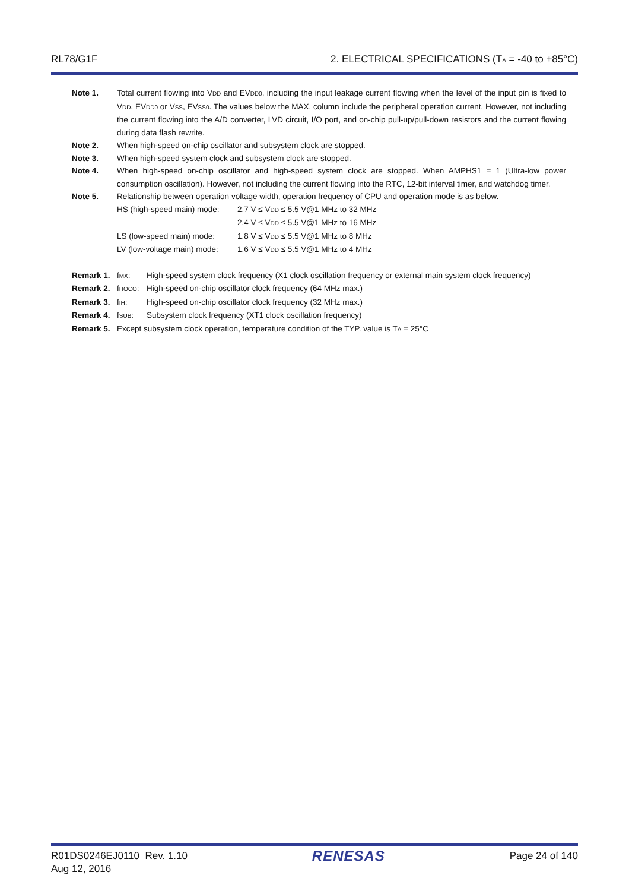RL78/G1F 2. ELECTRICAL SPECIFICATIONS (TA = -40 to +85°C)
Note 1. Total current flowing into VDD and EVDD0, including the input leakage current flowing when the level of the input pin is fixed to VDD, EVDD0 or VSS, EVSS0. The values below the MAX. column include the peripheral operation current. However, not including the current flowing into the A/D converter, LVD circuit, I/O port, and on-chip pull-up/pull-down resistors and the current flowing during data flash rewrite.
Note 2. When high-speed on-chip oscillator and subsystem clock are stopped.
Note 3. When high-speed system clock and subsystem clock are stopped.
Note 4. When high-speed on-chip oscillator and high-speed system clock are stopped. When AMPHS1 = 1 (Ultra-low power consumption oscillation). However, not including the current flowing into the RTC, 12-bit interval timer, and watchdog timer.
Note 5. Relationship between operation voltage width, operation frequency of CPU and operation mode is as below.
HS (high-speed main) mode: 2.7 V ≤ VDD ≤ 5.5 V@1 MHz to 32 MHz
2.4 V ≤ VDD ≤ 5.5 V@1 MHz to 16 MHz
LS (low-speed main) mode: 1.8 V ≤ VDD ≤ 5.5 V@1 MHz to 8 MHz
LV (low-voltage main) mode: 1.6 V ≤ VDD ≤ 5.5 V@1 MHz to 4 MHz
Remark 1. fMX: High-speed system clock frequency (X1 clock oscillation frequency or external main system clock frequency)
Remark 2. fHOCO: High-speed on-chip oscillator clock frequency (64 MHz max.)
Remark 3. fIH: High-speed on-chip oscillator clock frequency (32 MHz max.)
Remark 4. fSUB: Subsystem clock frequency (XT1 clock oscillation frequency)
Remark 5. Except subsystem clock operation, temperature condition of the TYP. value is TA = 25°C
R01DS0246EJ0110 Rev. 1.10
Aug 12, 2016
RENESAS
Page 24 of 140